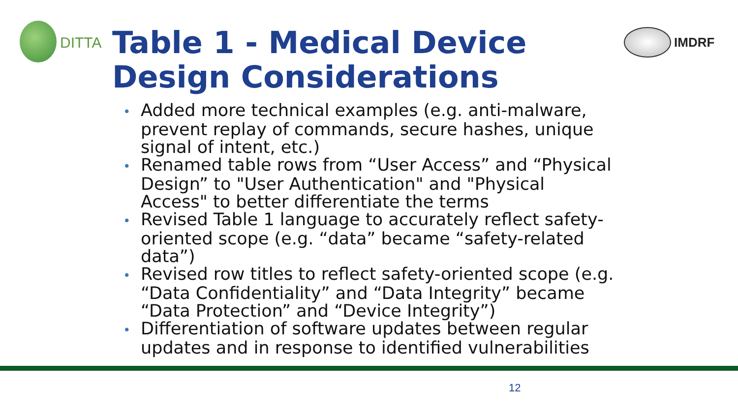DITTA
Table 1 - Medical Device
Design Considerations
IMDRF
• Added more technical examples (e.g. anti-malware, prevent replay of commands, secure hashes, unique signal of intent, etc.)
• Renamed table rows from “User Access” and “Physical Design” to "User Authentication" and "Physical Access" to better differentiate the terms
• Revised Table 1 language to accurately reflect safety-oriented scope (e.g. “data” became “safety-related data”)
• Revised row titles to reflect safety-oriented scope (e.g. “Data Confidentiality” and “Data Integrity” became “Data Protection” and “Device Integrity”)
• Differentiation of software updates between regular updates and in response to identified vulnerabilities
12